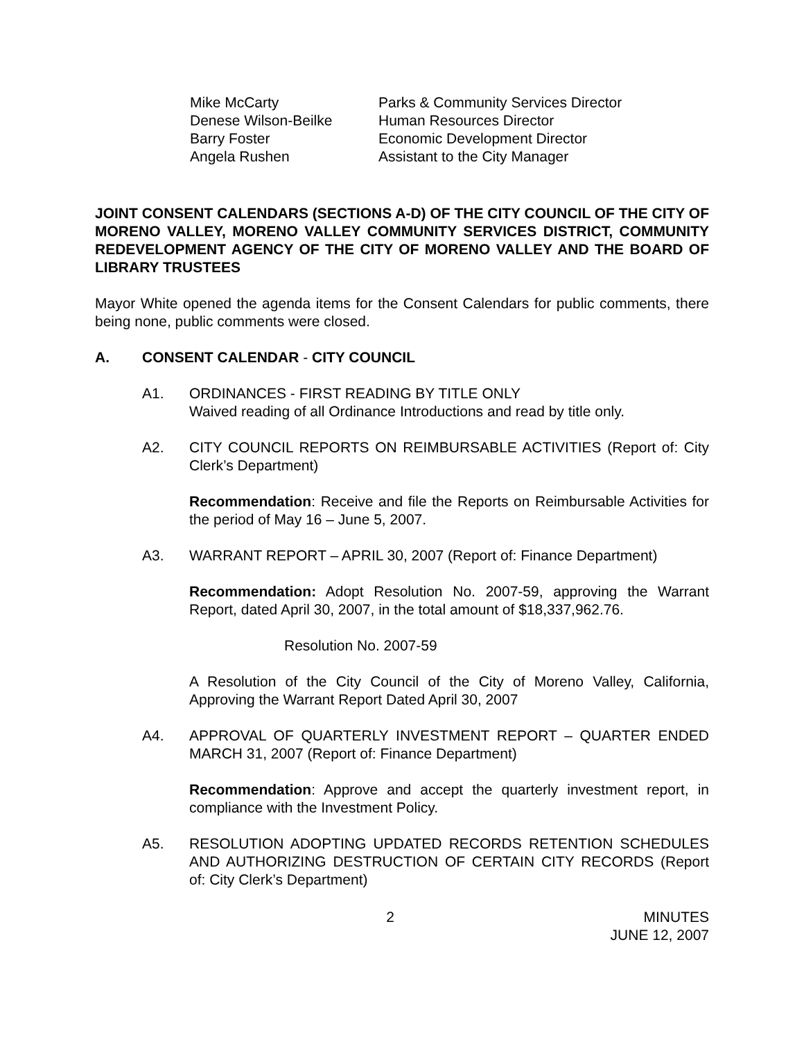| Mike McCarty | Parks & Community Services Director |
| Denese Wilson-Beilke | Human Resources Director |
| Barry Foster | Economic Development Director |
| Angela Rushen | Assistant to the City Manager |
JOINT CONSENT CALENDARS (SECTIONS A-D) OF THE CITY COUNCIL OF THE CITY OF MORENO VALLEY, MORENO VALLEY COMMUNITY SERVICES DISTRICT, COMMUNITY REDEVELOPMENT AGENCY OF THE CITY OF MORENO VALLEY AND THE BOARD OF LIBRARY TRUSTEES
Mayor White opened the agenda items for the Consent Calendars for public comments, there being none, public comments were closed.
A. CONSENT CALENDAR - CITY COUNCIL
A1. ORDINANCES - FIRST READING BY TITLE ONLY
Waived reading of all Ordinance Introductions and read by title only.
A2. CITY COUNCIL REPORTS ON REIMBURSABLE ACTIVITIES (Report of: City Clerk’s Department)
Recommendation: Receive and file the Reports on Reimbursable Activities for the period of May 16 – June 5, 2007.
A3. WARRANT REPORT – APRIL 30, 2007 (Report of: Finance Department)
Recommendation: Adopt Resolution No. 2007-59, approving the Warrant Report, dated April 30, 2007, in the total amount of $18,337,962.76.
Resolution No. 2007-59
A Resolution of the City Council of the City of Moreno Valley, California, Approving the Warrant Report Dated April 30, 2007
A4. APPROVAL OF QUARTERLY INVESTMENT REPORT – QUARTER ENDED MARCH 31, 2007 (Report of: Finance Department)
Recommendation: Approve and accept the quarterly investment report, in compliance with the Investment Policy.
A5. RESOLUTION ADOPTING UPDATED RECORDS RETENTION SCHEDULES AND AUTHORIZING DESTRUCTION OF CERTAIN CITY RECORDS (Report of: City Clerk’s Department)
2 MINUTES
JUNE 12, 2007